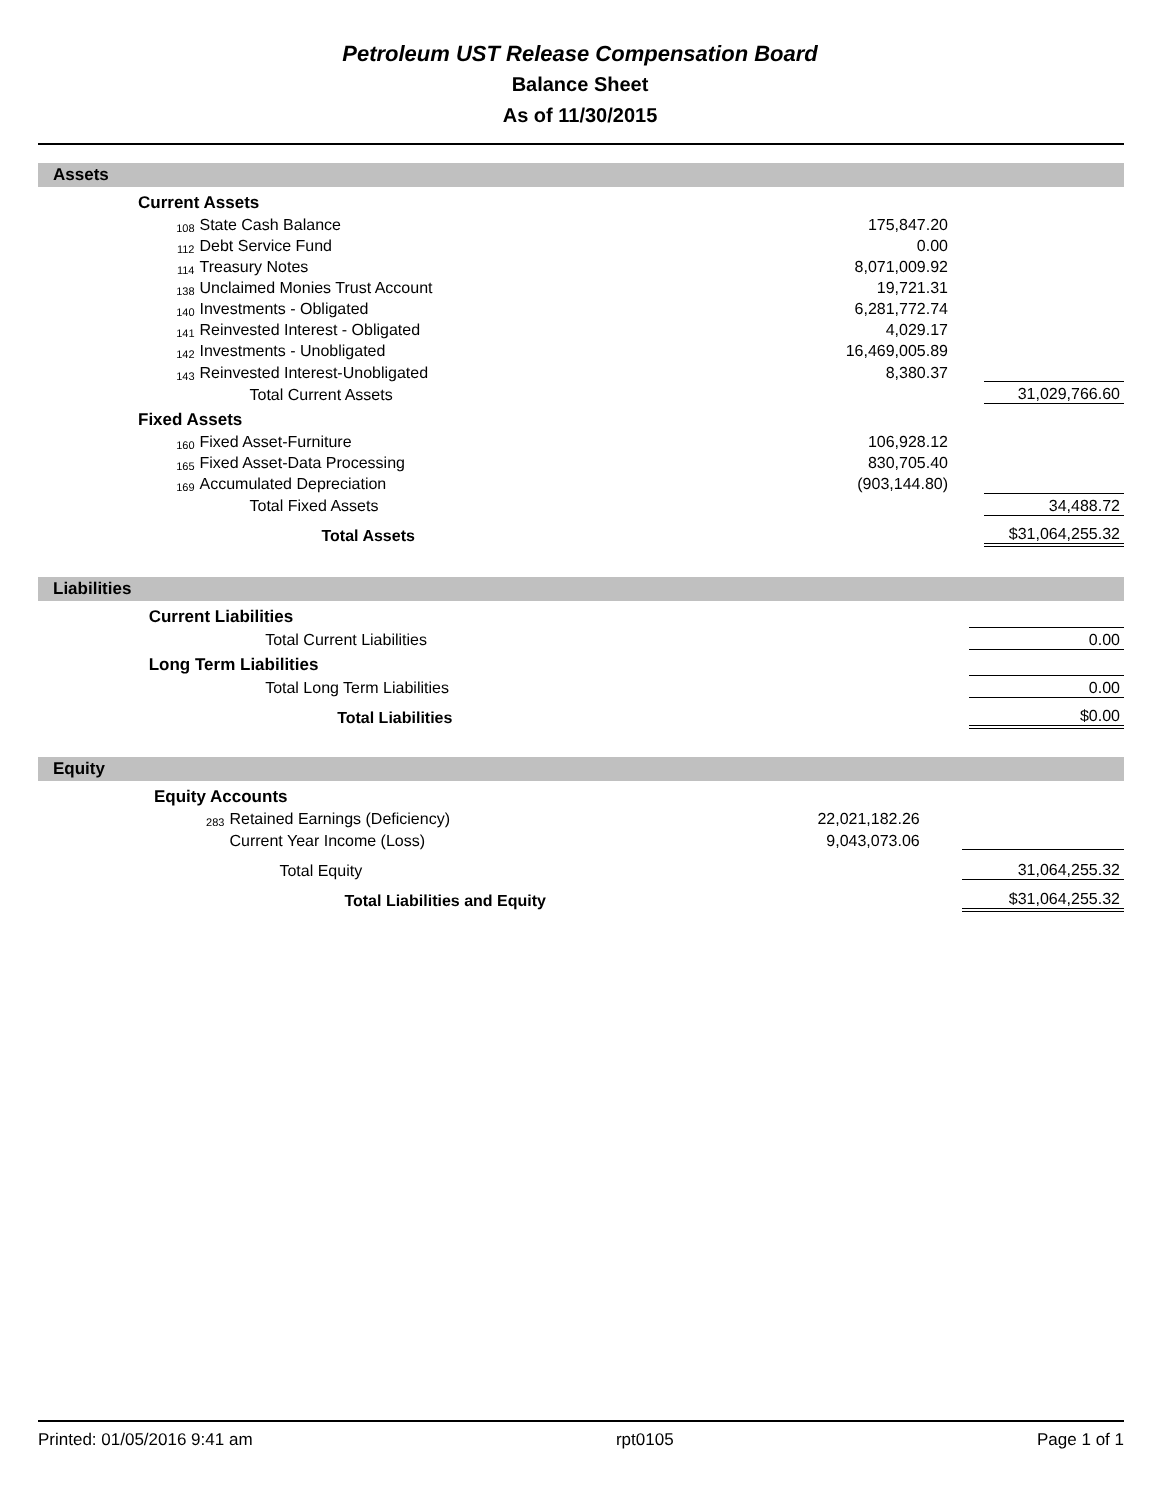Petroleum UST Release Compensation Board
Balance Sheet
As of 11/30/2015
Assets
| | Current Assets | | | | |
| | 108 | State Cash Balance | 175,847.20 | | |
| | 112 | Debt Service Fund | 0.00 | | |
| | 114 | Treasury Notes | 8,071,009.92 | | |
| | 138 | Unclaimed Monies Trust Account | 19,721.31 | | |
| | 140 | Investments - Obligated | 6,281,772.74 | | |
| | 141 | Reinvested Interest - Obligated | 4,029.17 | | |
| | 142 | Investments - Unobligated | 16,469,005.89 | | |
| | 143 | Reinvested Interest-Unobligated | 8,380.37 | | |
| | | Total Current Assets | | | 31,029,766.60 |
| | Fixed Assets | | | | |
| | 160 | Fixed Asset-Furniture | 106,928.12 | | |
| | 165 | Fixed Asset-Data Processing | 830,705.40 | | |
| | 169 | Accumulated Depreciation | (903,144.80) | | |
| | | Total Fixed Assets | | | 34,488.72 |
| | | Total Assets | | | $31,064,255.32 |
Liabilities
| | Current Liabilities | | | | |
| | | Total Current Liabilities | | | 0.00 |
| | Long Term Liabilities | | | | |
| | | Total Long Term Liabilities | | | 0.00 |
| | | Total Liabilities | | | $0.00 |
Equity
| | Equity Accounts | | | | |
| | 283 | Retained Earnings (Deficiency) | 22,021,182.26 | | |
| | | Current Year Income (Loss) | 9,043,073.06 | | |
| | | Total Equity | | | 31,064,255.32 |
| | | Total Liabilities and Equity | | | $31,064,255.32 |
Printed: 01/05/2016 9:41 am rpt0105 Page 1 of 1